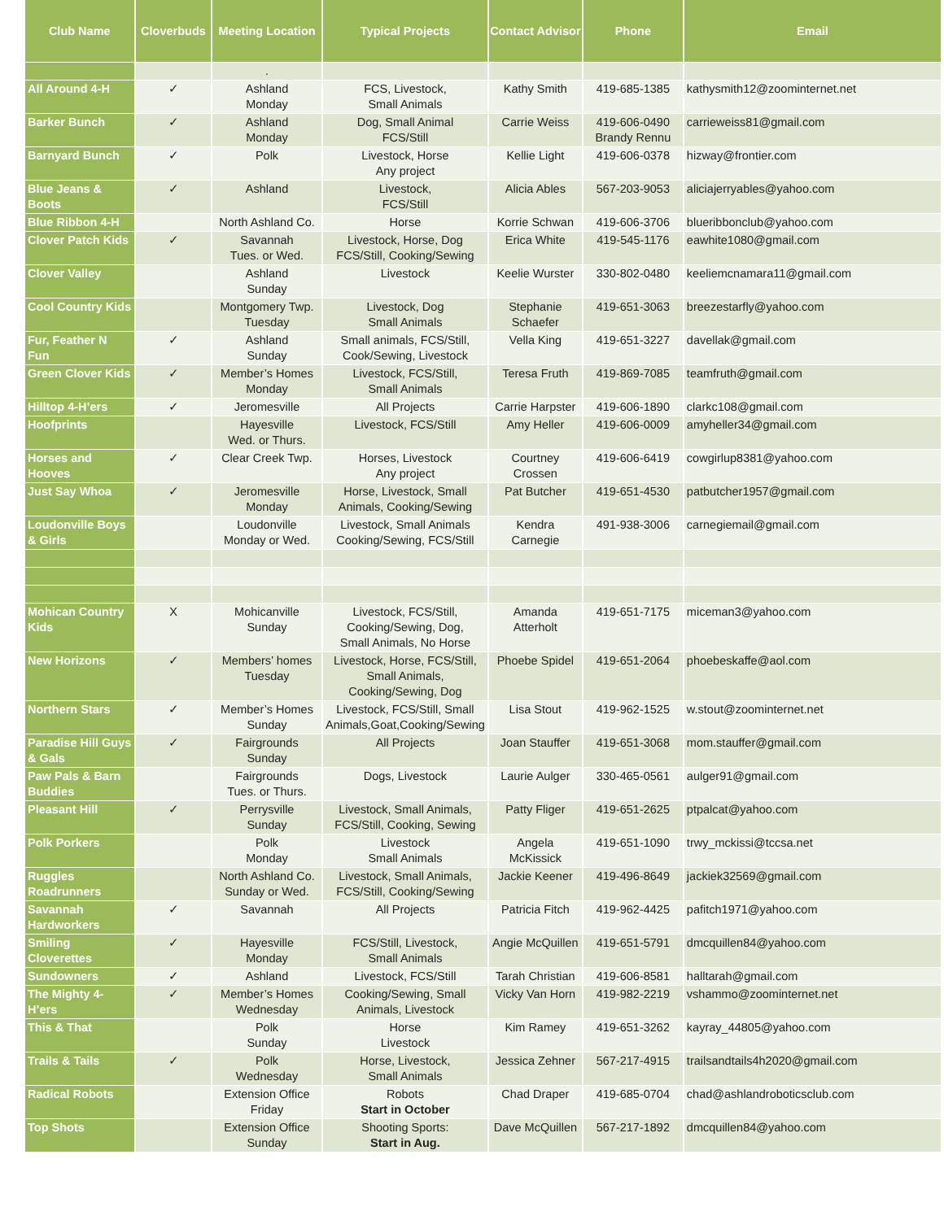| Club Name | Cloverbuds | Meeting Location | Typical Projects | Contact Advisor | Phone | Email |
| --- | --- | --- | --- | --- | --- | --- |
| | | . | | | | |
| All Around 4-H | ✓ | Ashland Monday | FCS, Livestock, Small Animals | Kathy Smith | 419-685-1385 | kathysmith12@zoominternet.net |
| Barker Bunch | ✓ | Ashland Monday | Dog, Small Animal FCS/Still | Carrie Weiss | 419-606-0490 Brandy Rennu | carrieweiss81@gmail.com |
| Barnyard Bunch | ✓ | Polk | Livestock, Horse Any project | Kellie Light | 419-606-0378 | hizway@frontier.com |
| Blue Jeans & Boots | ✓ | Ashland | Livestock, FCS/Still | Alicia Ables | 567-203-9053 | aliciajerryables@yahoo.com |
| Blue Ribbon 4-H | | North Ashland Co. | Horse | Korrie Schwan | 419-606-3706 | blueribbonclub@yahoo.com |
| Clover Patch Kids | ✓ | Savannah Tues. or Wed. | Livestock, Horse, Dog FCS/Still, Cooking/Sewing | Erica White | 419-545-1176 | eawhite1080@gmail.com |
| Clover Valley | | Ashland Sunday | Livestock | Keelie Wurster | 330-802-0480 | keeliemcnamara11@gmail.com |
| Cool Country Kids | | Montgomery Twp. Tuesday | Livestock, Dog Small Animals | Stephanie Schaefer | 419-651-3063 | breezestarfly@yahoo.com |
| Fur, Feather N Fun | ✓ | Ashland Sunday | Small animals, FCS/Still, Cook/Sewing, Livestock | Vella King | 419-651-3227 | davellak@gmail.com |
| Green Clover Kids | ✓ | Member’s Homes Monday | Livestock, FCS/Still, Small Animals | Teresa Fruth | 419-869-7085 | teamfruth@gmail.com |
| Hilltop 4-H’ers | ✓ | Jeromesville | All Projects | Carrie Harpster | 419-606-1890 | clarkc108@gmail.com |
| Hoofprints | | Hayesville Wed. or Thurs. | Livestock, FCS/Still | Amy Heller | 419-606-0009 | amyheller34@gmail.com |
| Horses and Hooves | ✓ | Clear Creek Twp. | Horses, Livestock Any project | Courtney Crossen | 419-606-6419 | cowgirlup8381@yahoo.com |
| Just Say Whoa | ✓ | Jeromesville Monday | Horse, Livestock, Small Animals, Cooking/Sewing | Pat Butcher | 419-651-4530 | patbutcher1957@gmail.com |
| Loudonville Boys & Girls | | Loudonville Monday or Wed. | Livestock, Small Animals Cooking/Sewing, FCS/Still | Kendra Carnegie | 491-938-3006 | carnegiemail@gmail.com |
| Mohican Country Kids | X | Mohicanville Sunday | Livestock, FCS/Still, Cooking/Sewing, Dog, Small Animals, No Horse | Amanda Atterholt | 419-651-7175 | miceman3@yahoo.com |
| New Horizons | ✓ | Members’ homes Tuesday | Livestock, Horse, FCS/Still, Small Animals, Cooking/Sewing, Dog | Phoebe Spidel | 419-651-2064 | phoebeskaffe@aol.com |
| Northern Stars | ✓ | Member’s Homes Sunday | Livestock, FCS/Still, Small Animals,Goat,Cooking/Sewing | Lisa Stout | 419-962-1525 | w.stout@zoominternet.net |
| Paradise Hill Guys & Gals | ✓ | Fairgrounds Sunday | All Projects | Joan Stauffer | 419-651-3068 | mom.stauffer@gmail.com |
| Paw Pals & Barn Buddies | | Fairgrounds Tues. or Thurs. | Dogs, Livestock | Laurie Aulger | 330-465-0561 | aulger91@gmail.com |
| Pleasant Hill | ✓ | Perrysville Sunday | Livestock, Small Animals, FCS/Still, Cooking, Sewing | Patty Fliger | 419-651-2625 | ptpalcat@yahoo.com |
| Polk Porkers | | Polk Monday | Livestock Small Animals | Angela McKissick | 419-651-1090 | trwy_mckissi@tccsa.net |
| Ruggles Roadrunners | | North Ashland Co. Sunday or Wed. | Livestock, Small Animals, FCS/Still, Cooking/Sewing | Jackie Keener | 419-496-8649 | jackiek32569@gmail.com |
| Savannah Hardworkers | ✓ | Savannah | All Projects | Patricia Fitch | 419-962-4425 | pafitch1971@yahoo.com |
| Smiling Cloverettes | ✓ | Hayesville Monday | FCS/Still, Livestock, Small Animals | Angie McQuillen | 419-651-5791 | dmcquillen84@yahoo.com |
| Sundowners | ✓ | Ashland | Livestock, FCS/Still | Tarah Christian | 419-606-8581 | halltarah@gmail.com |
| The Mighty 4-H’ers | ✓ | Member’s Homes Wednesday | Cooking/Sewing, Small Animals, Livestock | Vicky Van Horn | 419-982-2219 | vshammo@zoominternet.net |
| This & That | | Polk Sunday | Horse Livestock | Kim Ramey | 419-651-3262 | kayray_44805@yahoo.com |
| Trails & Tails | ✓ | Polk Wednesday | Horse, Livestock, Small Animals | Jessica Zehner | 567-217-4915 | trailsandtails4h2020@gmail.com |
| Radical Robots | | Extension Office Friday | Robots Start in October | Chad Draper | 419-685-0704 | chad@ashlandroboticsclub.com |
| Top Shots | | Extension Office Sunday | Shooting Sports: Start in Aug. | Dave McQuillen | 567-217-1892 | dmcquillen84@yahoo.com |